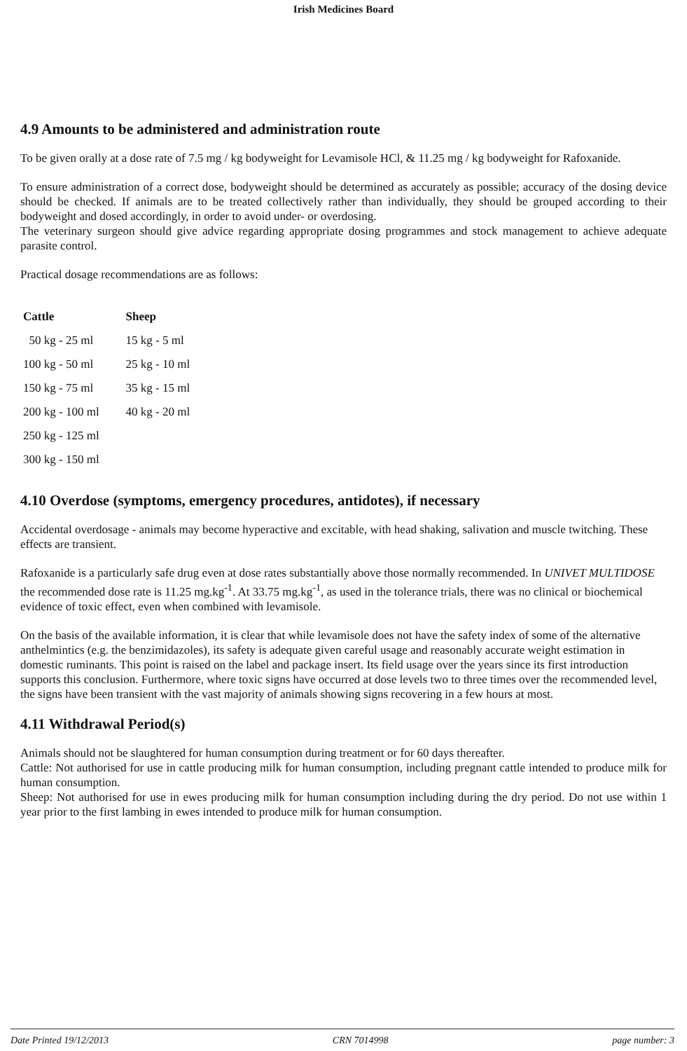Irish Medicines Board
4.9 Amounts to be administered and administration route
To be given orally at a dose rate of 7.5 mg / kg bodyweight for Levamisole HCl, & 11.25 mg / kg bodyweight for Rafoxanide.
To ensure administration of a correct dose, bodyweight should be determined as accurately as possible; accuracy of the dosing device should be checked. If animals are to be treated collectively rather than individually, they should be grouped according to their bodyweight and dosed accordingly, in order to avoid under- or overdosing.
The veterinary surgeon should give advice regarding appropriate dosing programmes and stock management to achieve adequate parasite control.
Practical dosage recommendations are as follows:
| Cattle | Sheep |
| --- | --- |
| 50 kg - 25 ml | 15 kg - 5 ml |
| 100 kg - 50 ml | 25 kg - 10 ml |
| 150 kg - 75 ml | 35 kg - 15 ml |
| 200 kg - 100 ml | 40 kg - 20 ml |
| 250 kg - 125 ml | |
| 300 kg - 150 ml | |
4.10 Overdose (symptoms, emergency procedures, antidotes), if necessary
Accidental overdosage - animals may become hyperactive and excitable, with head shaking, salivation and muscle twitching. These effects are transient.
Rafoxanide is a particularly safe drug even at dose rates substantially above those normally recommended. In UNIVET MULTIDOSE the recommended dose rate is 11.25 mg.kg<sup>-1</sup>. At 33.75 mg.kg<sup>-1</sup>, as used in the tolerance trials, there was no clinical or biochemical evidence of toxic effect, even when combined with levamisole.
On the basis of the available information, it is clear that while levamisole does not have the safety index of some of the alternative anthelmintics (e.g. the benzimidazoles), its safety is adequate given careful usage and reasonably accurate weight estimation in domestic ruminants. This point is raised on the label and package insert. Its field usage over the years since its first introduction supports this conclusion. Furthermore, where toxic signs have occurred at dose levels two to three times over the recommended level, the signs have been transient with the vast majority of animals showing signs recovering in a few hours at most.
4.11 Withdrawal Period(s)
Animals should not be slaughtered for human consumption during treatment or for 60 days thereafter.
Cattle: Not authorised for use in cattle producing milk for human consumption, including pregnant cattle intended to produce milk for human consumption.
Sheep: Not authorised for use in ewes producing milk for human consumption including during the dry period. Do not use within 1 year prior to the first lambing in ewes intended to produce milk for human consumption.
Date Printed 19/12/2013 CRN 7014998 page number: 3